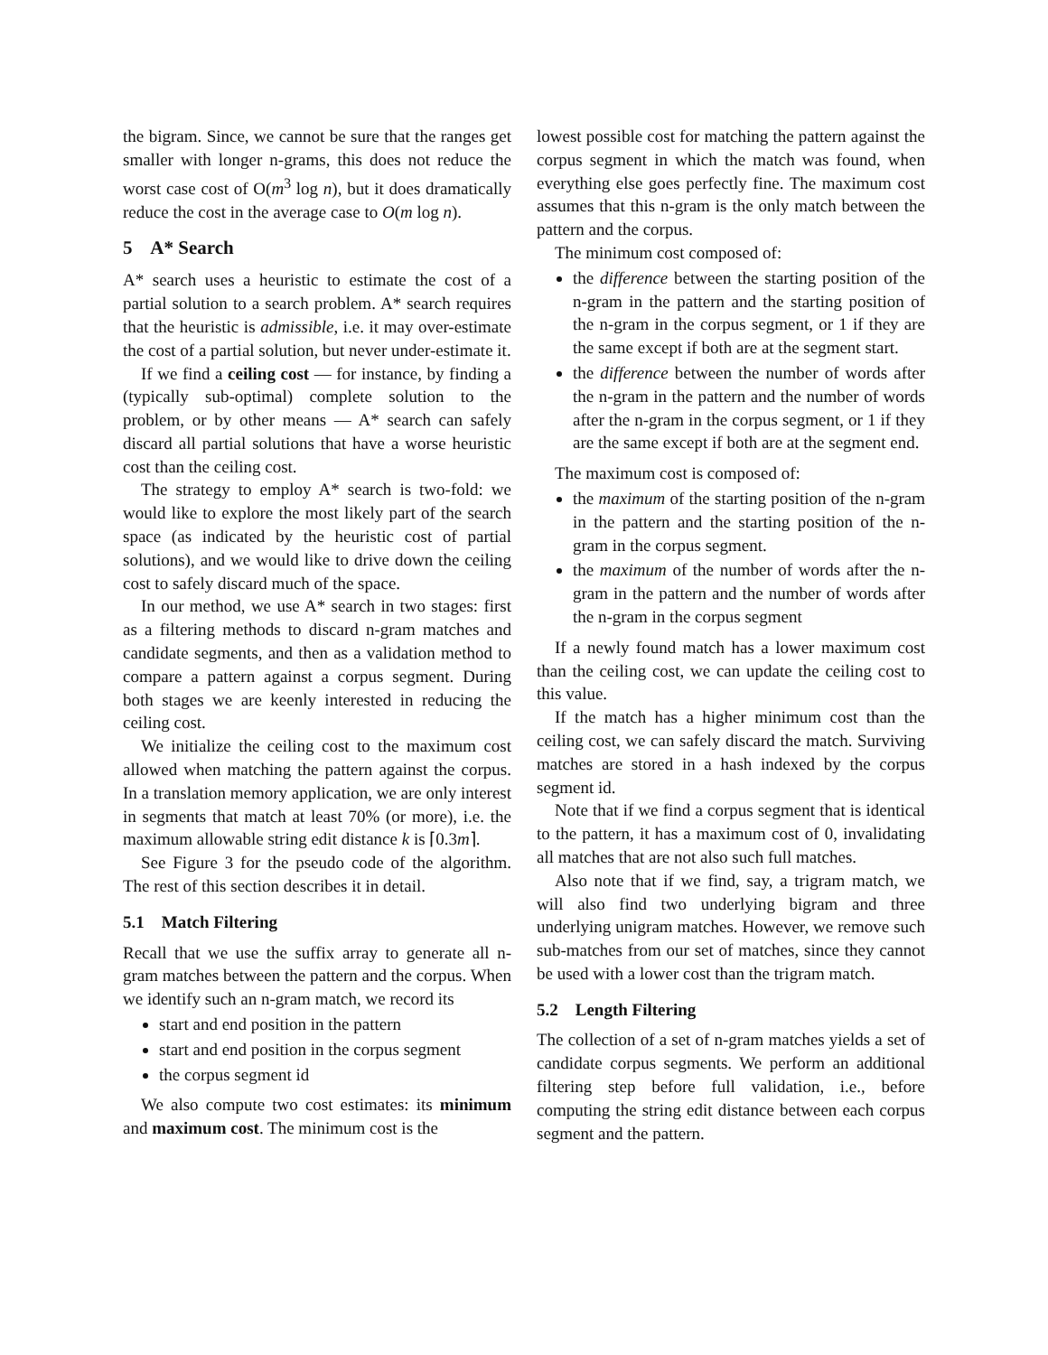the bigram. Since, we cannot be sure that the ranges get smaller with longer n-grams, this does not reduce the worst case cost of O(m<sup>3</sup> log n), but it does dramatically reduce the cost in the average case to O(m log n).
5 A* Search
A* search uses a heuristic to estimate the cost of a partial solution to a search problem. A* search requires that the heuristic is admissible, i.e. it may over-estimate the cost of a partial solution, but never under-estimate it.
If we find a ceiling cost — for instance, by finding a (typically sub-optimal) complete solution to the problem, or by other means — A* search can safely discard all partial solutions that have a worse heuristic cost than the ceiling cost.
The strategy to employ A* search is two-fold: we would like to explore the most likely part of the search space (as indicated by the heuristic cost of partial solutions), and we would like to drive down the ceiling cost to safely discard much of the space.
In our method, we use A* search in two stages: first as a filtering methods to discard n-gram matches and candidate segments, and then as a validation method to compare a pattern against a corpus segment. During both stages we are keenly interested in reducing the ceiling cost.
We initialize the ceiling cost to the maximum cost allowed when matching the pattern against the corpus. In a translation memory application, we are only interest in segments that match at least 70% (or more), i.e. the maximum allowable string edit distance k is ⌈0.3m⌉.
See Figure 3 for the pseudo code of the algorithm. The rest of this section describes it in detail.
5.1 Match Filtering
Recall that we use the suffix array to generate all n-gram matches between the pattern and the corpus. When we identify such an n-gram match, we record its
start and end position in the pattern
start and end position in the corpus segment
the corpus segment id
We also compute two cost estimates: its minimum and maximum cost. The minimum cost is the
lowest possible cost for matching the pattern against the corpus segment in which the match was found, when everything else goes perfectly fine. The maximum cost assumes that this n-gram is the only match between the pattern and the corpus.
The minimum cost composed of:
the difference between the starting position of the n-gram in the pattern and the starting position of the n-gram in the corpus segment, or 1 if they are the same except if both are at the segment start.
the difference between the number of words after the n-gram in the pattern and the number of words after the n-gram in the corpus segment, or 1 if they are the same except if both are at the segment end.
The maximum cost is composed of:
the maximum of the starting position of the n-gram in the pattern and the starting position of the n-gram in the corpus segment.
the maximum of the number of words after the n-gram in the pattern and the number of words after the n-gram in the corpus segment
If a newly found match has a lower maximum cost than the ceiling cost, we can update the ceiling cost to this value.
If the match has a higher minimum cost than the ceiling cost, we can safely discard the match. Surviving matches are stored in a hash indexed by the corpus segment id.
Note that if we find a corpus segment that is identical to the pattern, it has a maximum cost of 0, invalidating all matches that are not also such full matches.
Also note that if we find, say, a trigram match, we will also find two underlying bigram and three underlying unigram matches. However, we remove such sub-matches from our set of matches, since they cannot be used with a lower cost than the trigram match.
5.2 Length Filtering
The collection of a set of n-gram matches yields a set of candidate corpus segments. We perform an additional filtering step before full validation, i.e., before computing the string edit distance between each corpus segment and the pattern.